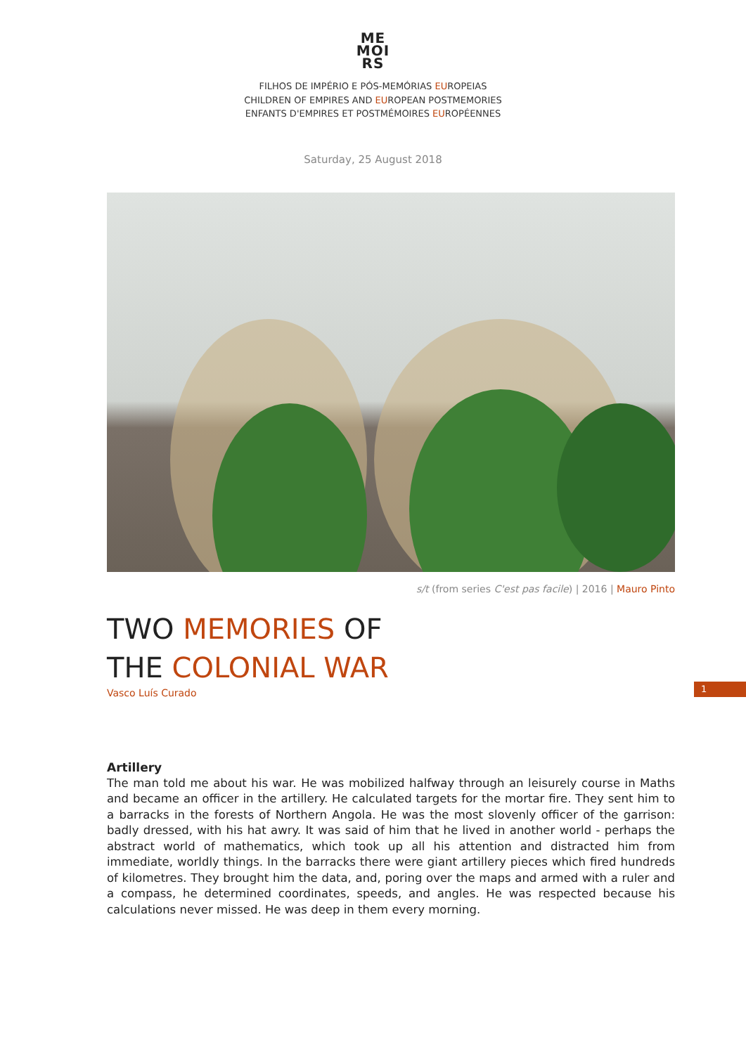ME
MOI
RS
FILHOS DE IMPÉRIO E PÓS-MEMÓRIAS EUROPEIAS
CHILDREN OF EMPIRES AND EUROPEAN POSTMEMORIES
ENFANTS D'EMPIRES ET POSTMÉMOIRES EUROPÉENNES
Saturday, 25 August 2018
s/t (from series C'est pas facile) | 2016 | Mauro Pinto
TWO MEMORIES OF
THE COLONIAL WAR
Vasco Luís Curado
1
Artillery
The man told me about his war. He was mobilized halfway through an leisurely course in Maths and became an officer in the artillery. He calculated targets for the mortar fire. They sent him to a barracks in the forests of Northern Angola. He was the most slovenly officer of the garrison: badly dressed, with his hat awry. It was said of him that he lived in another world - perhaps the abstract world of mathematics, which took up all his attention and distracted him from immediate, worldly things. In the barracks there were giant artillery pieces which fired hundreds of kilometres. They brought him the data, and, poring over the maps and armed with a ruler and a compass, he determined coordinates, speeds, and angles. He was respected because his calculations never missed. He was deep in them every morning.